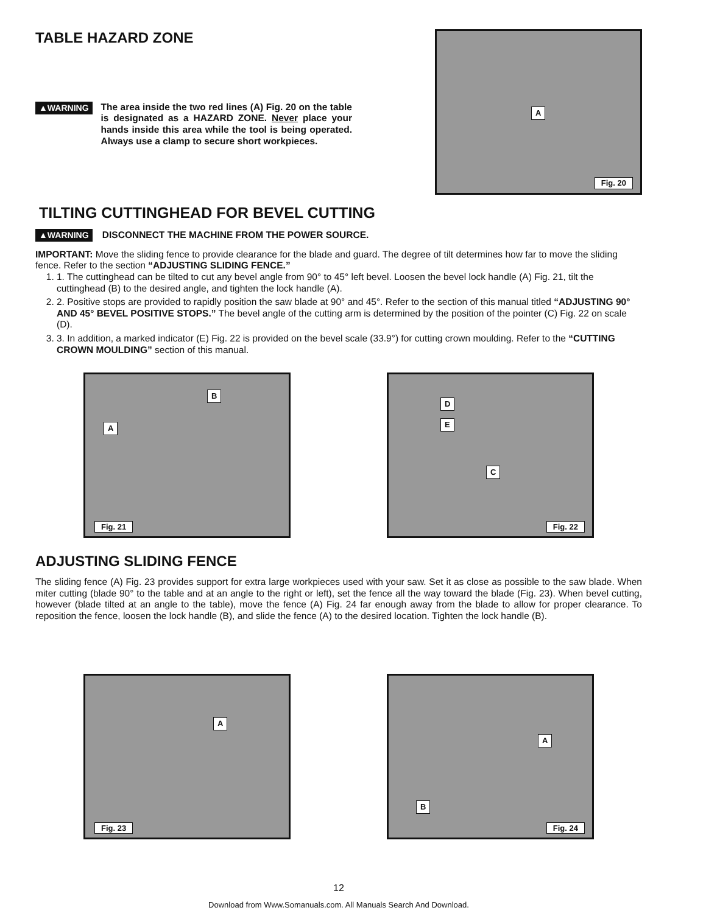TABLE HAZARD ZONE
▲WARNING The area inside the two red lines (A) Fig. 20 on the table is designated as a HAZARD ZONE. Never place your hands inside this area while the tool is being operated. Always use a clamp to secure short workpieces.
A
Fig. 20
TILTING CUTTINGHEAD FOR BEVEL CUTTING
▲WARNING DISCONNECT THE MACHINE FROM THE POWER SOURCE.
IMPORTANT: Move the sliding fence to provide clearance for the blade and guard. The degree of tilt determines how far to move the sliding fence. Refer to the section “ADJUSTING SLIDING FENCE.”
1. 1. The cuttinghead can be tilted to cut any bevel angle from 90° to 45° left bevel. Loosen the bevel lock handle (A) Fig. 21, tilt the cuttinghead (B) to the desired angle, and tighten the lock handle (A).
2. 2. Positive stops are provided to rapidly position the saw blade at 90° and 45°. Refer to the section of this manual titled “ADJUSTING 90° AND 45° BEVEL POSITIVE STOPS.” The bevel angle of the cutting arm is determined by the position of the pointer (C) Fig. 22 on scale (D).
3. 3. In addition, a marked indicator (E) Fig. 22 is provided on the bevel scale (33.9°) for cutting crown moulding. Refer to the “CUTTING CROWN MOULDING” section of this manual.
B
A
Fig. 21
D
E
C
Fig. 22
ADJUSTING SLIDING FENCE
The sliding fence (A) Fig. 23 provides support for extra large workpieces used with your saw. Set it as close as possible to the saw blade. When miter cutting (blade 90° to the table and at an angle to the right or left), set the fence all the way toward the blade (Fig. 23). When bevel cutting, however (blade tilted at an angle to the table), move the fence (A) Fig. 24 far enough away from the blade to allow for proper clearance. To reposition the fence, loosen the lock handle (B), and slide the fence (A) to the desired location. Tighten the lock handle (B).
A
Fig. 23
A
B
Fig. 24
12
Download from Www.Somanuals.com. All Manuals Search And Download.